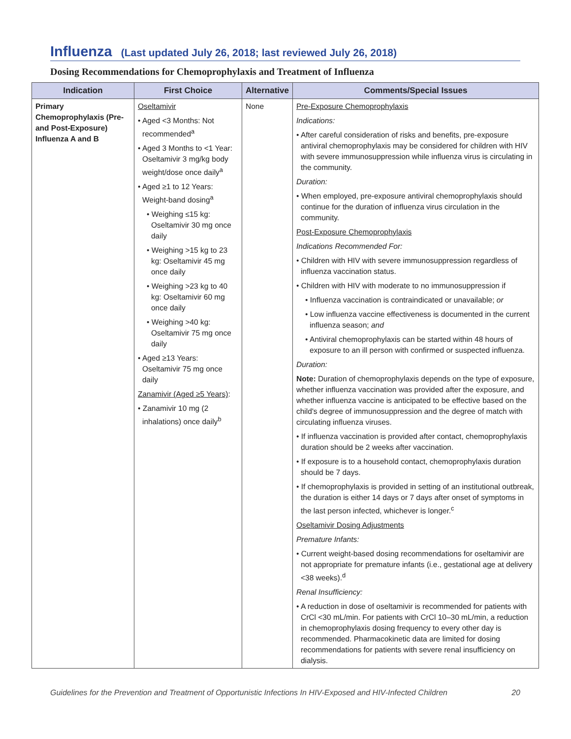Influenza (Last updated July 26, 2018; last reviewed July 26, 2018)
Dosing Recommendations for Chemoprophylaxis and Treatment of Influenza
| Indication | First Choice | Alternative | Comments/Special Issues |
| --- | --- | --- | --- |
| Primary Chemoprophylaxis (Pre- and Post-Exposure) Influenza A and B | Oseltamivir • Aged <3 Months: Not recommended<sup>a</sup> • Aged 3 Months to <1 Year: Oseltamivir 3 mg/kg body weight/dose once daily<sup>a</sup> • Aged ≥1 to 12 Years: Weight-band dosing<sup>a</sup> • Weighing ≤15 kg: Oseltamivir 30 mg once daily • Weighing >15 kg to 23 kg: Oseltamivir 45 mg once daily • Weighing >23 kg to 40 kg: Oseltamivir 60 mg once daily • Weighing >40 kg: Oseltamivir 75 mg once daily • Aged ≥13 Years: Oseltamivir 75 mg once daily Zanamivir (Aged ≥5 Years) : • Zanamivir 10 mg (2 inhalations) once daily<sup>b</sup> | None | Pre-Exposure Chemoprophylaxis Indications: • After careful consideration of risks and benefits, pre-exposure antiviral chemoprophylaxis may be considered for children with HIV with severe immunosuppression while influenza virus is circulating in the community. Duration: • When employed, pre-exposure antiviral chemoprophylaxis should continue for the duration of influenza virus circulation in the community. Post-Exposure Chemoprophylaxis Indications Recommended For: • Children with HIV with severe immunosuppression regardless of influenza vaccination status. • Children with HIV with moderate to no immunosuppression if • Influenza vaccination is contraindicated or unavailable; or • Low influenza vaccine effectiveness is documented in the current influenza season; and • Antiviral chemoprophylaxis can be started within 48 hours of exposure to an ill person with confirmed or suspected influenza. Duration: Note: Duration of chemoprophylaxis depends on the type of exposure, whether influenza vaccination was provided after the exposure, and whether influenza vaccine is anticipated to be effective based on the child's degree of immunosuppression and the degree of match with circulating influenza viruses. • If influenza vaccination is provided after contact, chemoprophylaxis duration should be 2 weeks after vaccination. • If exposure is to a household contact, chemoprophylaxis duration should be 7 days. • If chemoprophylaxis is provided in setting of an institutional outbreak, the duration is either 14 days or 7 days after onset of symptoms in the last person infected, whichever is longer.<sup>c</sup> Oseltamivir Dosing Adjustments Premature Infants: • Current weight-based dosing recommendations for oseltamivir are not appropriate for premature infants (i.e., gestational age at delivery <38 weeks).<sup>d</sup> Renal Insufficiency: • A reduction in dose of oseltamivir is recommended for patients with CrCl <30 mL/min. For patients with CrCl 10–30 mL/min, a reduction in chemoprophylaxis dosing frequency to every other day is recommended. Pharmacokinetic data are limited for dosing recommendations for patients with severe renal insufficiency on dialysis. |
Guidelines for the Prevention and Treatment of Opportunistic Infections In HIV-Exposed and HIV-Infected Children 20